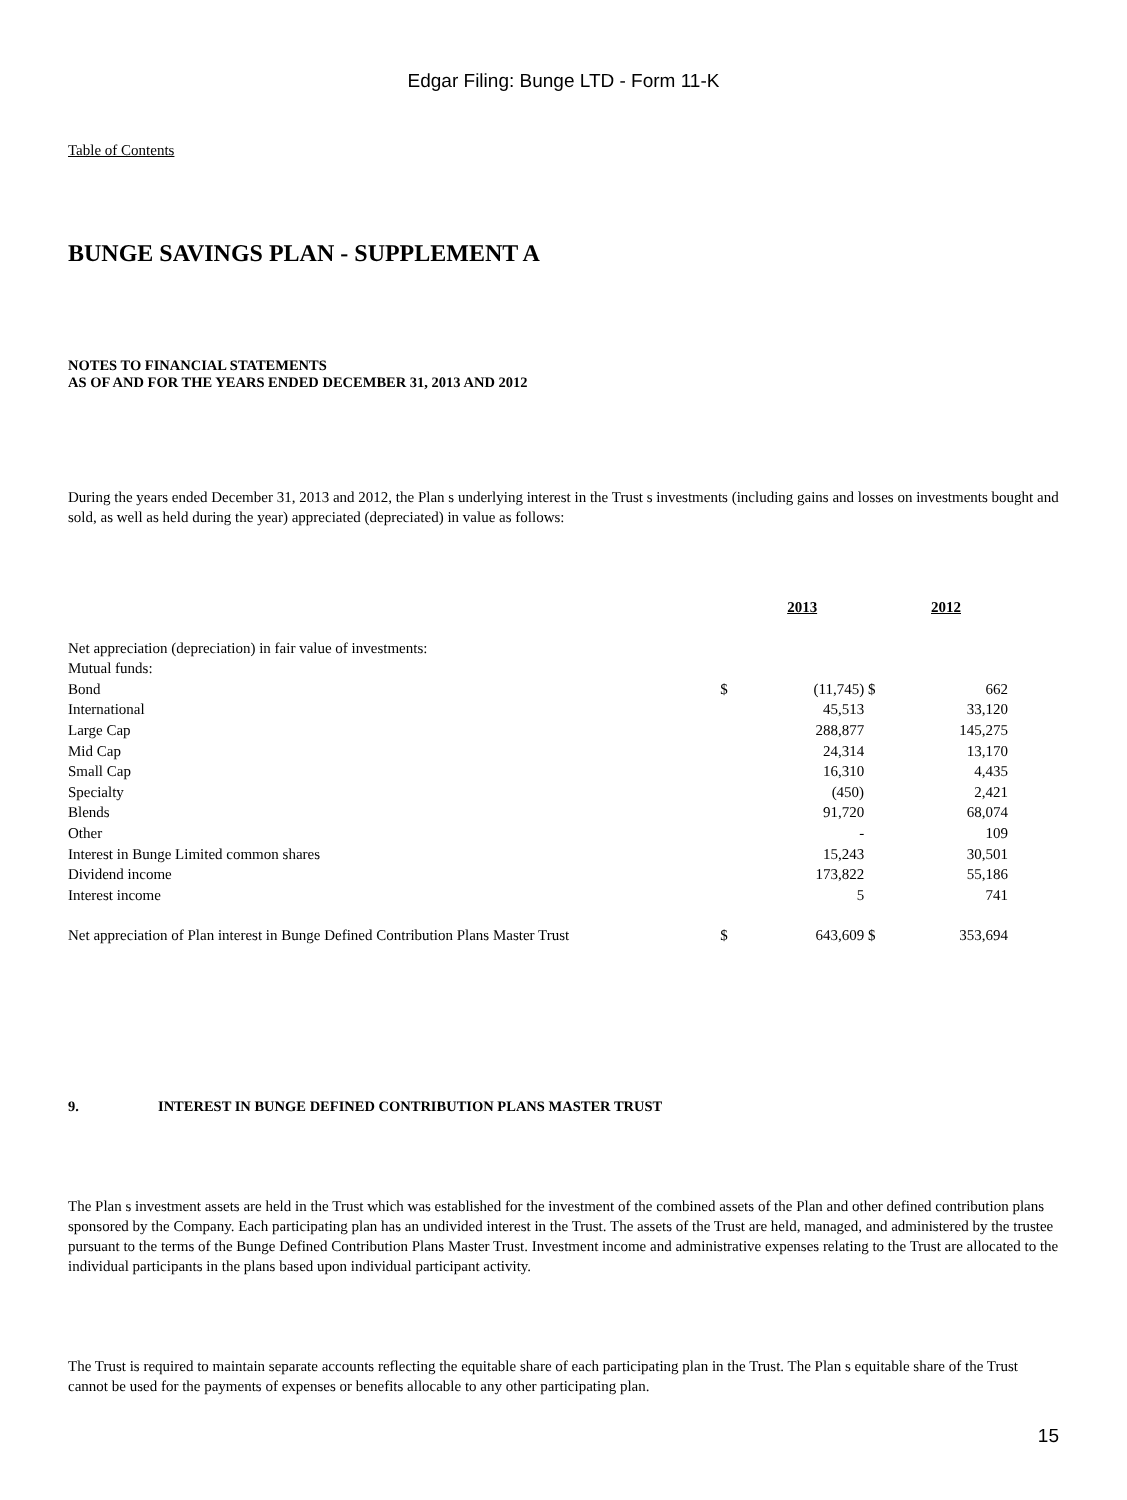Edgar Filing: Bunge LTD - Form 11-K
Table of Contents
BUNGE SAVINGS PLAN - SUPPLEMENT A
NOTES TO FINANCIAL STATEMENTS
AS OF AND FOR THE YEARS ENDED DECEMBER 31, 2013 AND 2012
During the years ended December 31, 2013 and 2012, the Plan s underlying interest in the Trust s investments (including gains and losses on investments bought and sold, as well as held during the year) appreciated (depreciated) in value as follows:
| | | 2013 | | 2012 |
| Net appreciation (depreciation) in fair value of investments: | | | | |
| Mutual funds: | | | | |
| Bond | $ | (11,745) | $ | 662 |
| International | | 45,513 | | 33,120 |
| Large Cap | | 288,877 | | 145,275 |
| Mid Cap | | 24,314 | | 13,170 |
| Small Cap | | 16,310 | | 4,435 |
| Specialty | | (450) | | 2,421 |
| Blends | | 91,720 | | 68,074 |
| Other | | - | | 109 |
| Interest in Bunge Limited common shares | | 15,243 | | 30,501 |
| Dividend income | | 173,822 | | 55,186 |
| Interest income | | 5 | | 741 |
| Net appreciation of Plan interest in Bunge Defined Contribution Plans Master Trust | $ | 643,609 | $ | 353,694 |
9. INTEREST IN BUNGE DEFINED CONTRIBUTION PLANS MASTER TRUST
The Plan s investment assets are held in the Trust which was established for the investment of the combined assets of the Plan and other defined contribution plans sponsored by the Company. Each participating plan has an undivided interest in the Trust. The assets of the Trust are held, managed, and administered by the trustee pursuant to the terms of the Bunge Defined Contribution Plans Master Trust. Investment income and administrative expenses relating to the Trust are allocated to the individual participants in the plans based upon individual participant activity.
The Trust is required to maintain separate accounts reflecting the equitable share of each participating plan in the Trust. The Plan s equitable share of the Trust cannot be used for the payments of expenses or benefits allocable to any other participating plan.
15